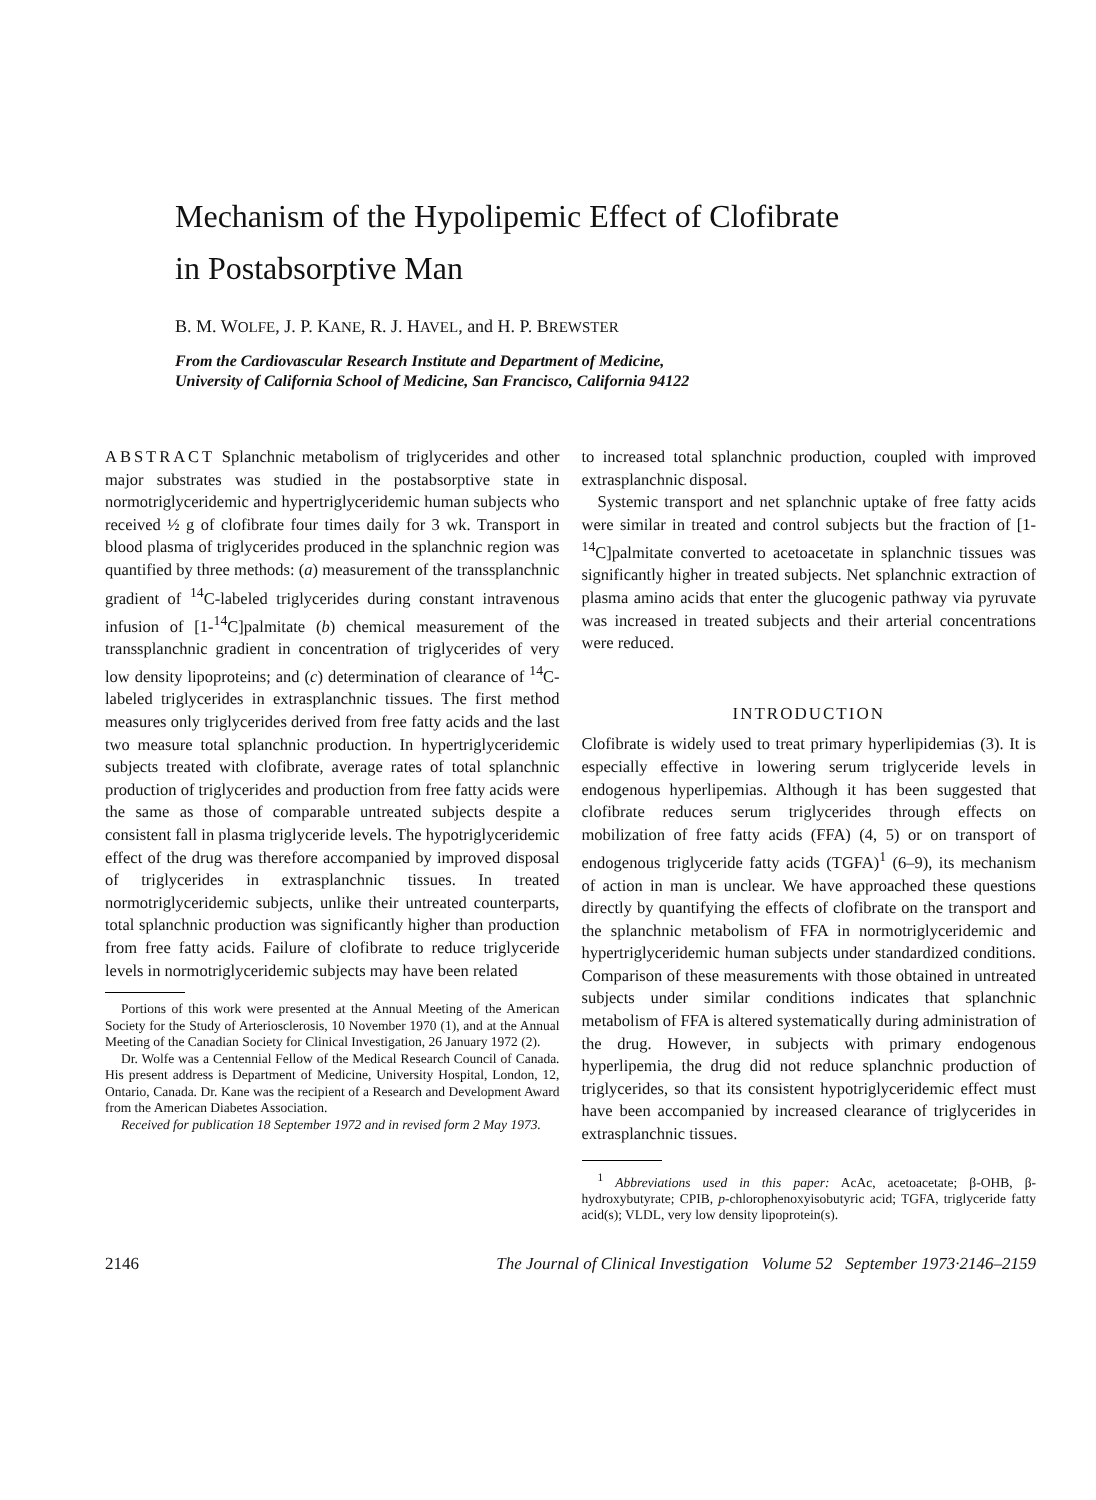Mechanism of the Hypolipemic Effect of Clofibrate
in Postabsorptive Man
B. M. WOLFE, J. P. KANE, R. J. HAVEL, and H. P. BREWSTER
From the Cardiovascular Research Institute and Department of Medicine,
University of California School of Medicine, San Francisco, California 94122
ABSTRACT Splanchnic metabolism of triglycerides and other major substrates was studied in the postabsorptive state in normotriglyceridemic and hypertriglyceridemic human subjects who received ½ g of clofibrate four times daily for 3 wk. Transport in blood plasma of triglycerides produced in the splanchnic region was quantified by three methods: (a) measurement of the transsplanchnic gradient of <sup>14</sup>C-labeled triglycerides during constant intravenous infusion of [1-<sup>14</sup>C]palmitate (b) chemical measurement of the transsplanchnic gradient in concentration of triglycerides of very low density lipoproteins; and (c) determination of clearance of <sup>14</sup>C-labeled triglycerides in extrasplanchnic tissues. The first method measures only triglycerides derived from free fatty acids and the last two measure total splanchnic production. In hypertriglyceridemic subjects treated with clofibrate, average rates of total splanchnic production of triglycerides and production from free fatty acids were the same as those of comparable untreated subjects despite a consistent fall in plasma triglyceride levels. The hypotriglyceridemic effect of the drug was therefore accompanied by improved disposal of triglycerides in extrasplanchnic tissues. In treated normotriglyceridemic subjects, unlike their untreated counterparts, total splanchnic production was significantly higher than production from free fatty acids. Failure of clofibrate to reduce triglyceride levels in normotriglyceridemic subjects may have been related
Portions of this work were presented at the Annual Meeting of the American Society for the Study of Arteriosclerosis, 10 November 1970 (1), and at the Annual Meeting of the Canadian Society for Clinical Investigation, 26 January 1972 (2).
Dr. Wolfe was a Centennial Fellow of the Medical Research Council of Canada. His present address is Department of Medicine, University Hospital, London, 12, Ontario, Canada. Dr. Kane was the recipient of a Research and Development Award from the American Diabetes Association.
Received for publication 18 September 1972 and in revised form 2 May 1973.
to increased total splanchnic production, coupled with improved extrasplanchnic disposal.
Systemic transport and net splanchnic uptake of free fatty acids were similar in treated and control subjects but the fraction of [1-<sup>14</sup>C]palmitate converted to acetoacetate in splanchnic tissues was significantly higher in treated subjects. Net splanchnic extraction of plasma amino acids that enter the glucogenic pathway via pyruvate was increased in treated subjects and their arterial concentrations were reduced.
INTRODUCTION
Clofibrate is widely used to treat primary hyperlipidemias (3). It is especially effective in lowering serum triglyceride levels in endogenous hyperlipemias. Although it has been suggested that clofibrate reduces serum triglycerides through effects on mobilization of free fatty acids (FFA) (4, 5) or on transport of endogenous triglyceride fatty acids (TGFA)<sup>1</sup> (6–9), its mechanism of action in man is unclear. We have approached these questions directly by quantifying the effects of clofibrate on the transport and the splanchnic metabolism of FFA in normotriglyceridemic and hypertriglyceridemic human subjects under standardized conditions. Comparison of these measurements with those obtained in untreated subjects under similar conditions indicates that splanchnic metabolism of FFA is altered systematically during administration of the drug. However, in subjects with primary endogenous hyperlipemia, the drug did not reduce splanchnic production of triglycerides, so that its consistent hypotriglyceridemic effect must have been accompanied by increased clearance of triglycerides in extrasplanchnic tissues.
<sup>1</sup> Abbreviations used in this paper: AcAc, acetoacetate; β-OHB, β-hydroxybutyrate; CPIB, p-chlorophenoxyisobutyric acid; TGFA, triglyceride fatty acid(s); VLDL, very low density lipoprotein(s).
2146 The Journal of Clinical Investigation Volume 52 September 1973·2146–2159